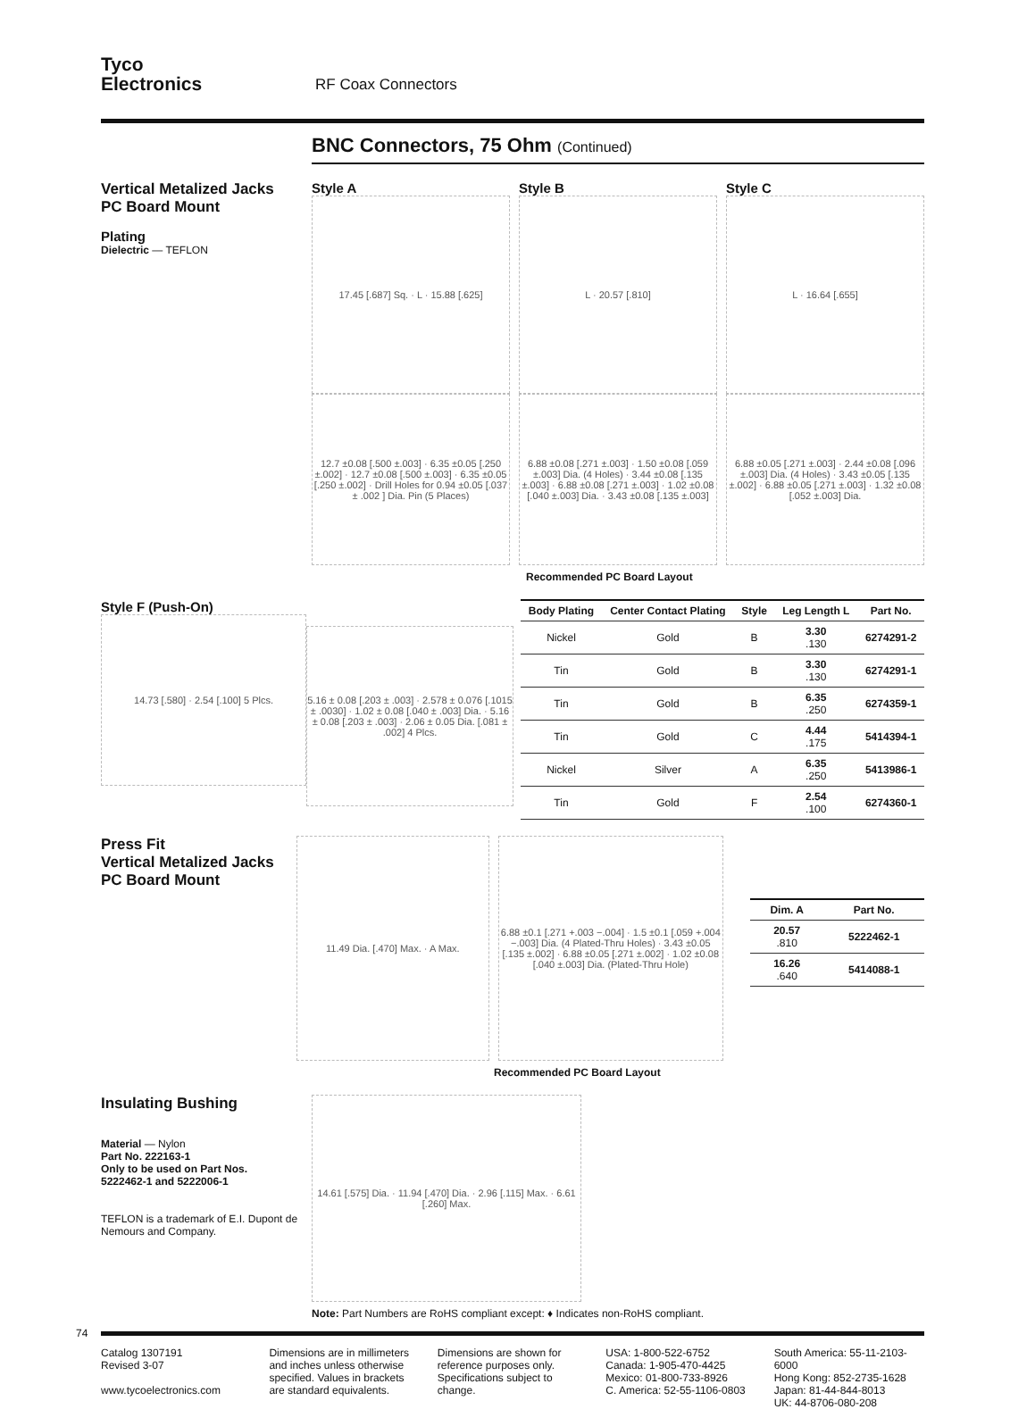Tyco
Electronics
RF Coax Connectors
BNC Connectors, 75 Ohm (Continued)
Vertical Metalized Jacks
PC Board Mount
Plating
Dielectric — TEFLON
Style A
17.45 [.687] Sq. · L · 15.88 [.625]
12.7 ±0.08 [.500 ±.003] · 6.35 ±0.05 [.250 ±.002] · 12.7 ±0.08 [.500 ±.003] · 6.35 ±0.05 [.250 ±.002] · Drill Holes for 0.94 ±0.05 [.037 ± .002 ] Dia. Pin (5 Places)
Style B
L · 20.57 [.810]
6.88 ±0.08 [.271 ±.003] · 1.50 ±0.08 [.059 ±.003] Dia. (4 Holes) · 3.44 ±0.08 [.135 ±.003] · 6.88 ±0.08 [.271 ±.003] · 1.02 ±0.08 [.040 ±.003] Dia. · 3.43 ±0.08 [.135 ±.003]
Style C
L · 16.64 [.655]
6.88 ±0.05 [.271 ±.003] · 2.44 ±0.08 [.096 ±.003] Dia. (4 Holes) · 3.43 ±0.05 [.135 ±.002] · 6.88 ±0.05 [.271 ±.003] · 1.32 ±0.08 [.052 ±.003] Dia.
Recommended PC Board Layout
Style F (Push-On)
14.73 [.580] · 2.54 [.100] 5 Plcs.
5.16 ± 0.08 [.203 ± .003] · 2.578 ± 0.076 [.1015 ± .0030] · 1.02 ± 0.08 [.040 ± .003] Dia. · 5.16 ± 0.08 [.203 ± .003] · 2.06 ± 0.05 Dia. [.081 ± .002] 4 Plcs.
| Body Plating | Center Contact Plating | Style | Leg Length L | Part No. |
| --- | --- | --- | --- | --- |
| Nickel | Gold | B | 3.30 .130 | 6274291-2 |
| Tin | Gold | B | 3.30 .130 | 6274291-1 |
| Tin | Gold | B | 6.35 .250 | 6274359-1 |
| Tin | Gold | C | 4.44 .175 | 5414394-1 |
| Nickel | Silver | A | 6.35 .250 | 5413986-1 |
| Tin | Gold | F | 2.54 .100 | 6274360-1 |
Press Fit
Vertical Metalized Jacks
PC Board Mount
11.49 Dia. [.470] Max. · A Max. 6.88 ±0.1 [.271 +.003 −.004] · 1.5 ±0.1 [.059 +.004 −.003] Dia. (4 Plated-Thru Holes) · 3.43 ±0.05 [.135 ±.002] · 6.88 ±0.05 [.271 ±.002] · 1.02 ±0.08 [.040 ±.003] Dia. (Plated-Thru Hole)
| Dim. A | Part No. |
| --- | --- |
| 20.57 .810 | 5222462-1 |
| 16.26 .640 | 5414088-1 |
Recommended PC Board Layout
Insulating Bushing
Material — Nylon
Part No. 222163-1
Only to be used on Part Nos.
5222462-1 and 5222006-1
TEFLON is a trademark of E.I. Dupont de Nemours and Company.
14.61 [.575] Dia. · 11.94 [.470] Dia. · 2.96 [.115] Max. · 6.61 [.260] Max.
Note: Part Numbers are RoHS compliant except: ♦ Indicates non-RoHS compliant.
74
Catalog 1307191
Revised 3-07
www.tycoelectronics.com
Dimensions are in millimeters and inches unless otherwise specified. Values in brackets are standard equivalents.
Dimensions are shown for reference purposes only. Specifications subject to change.
USA: 1-800-522-6752
Canada: 1-905-470-4425
Mexico: 01-800-733-8926
C. America: 52-55-1106-0803
South America: 55-11-2103-6000
Hong Kong: 852-2735-1628
Japan: 81-44-844-8013
UK: 44-8706-080-208